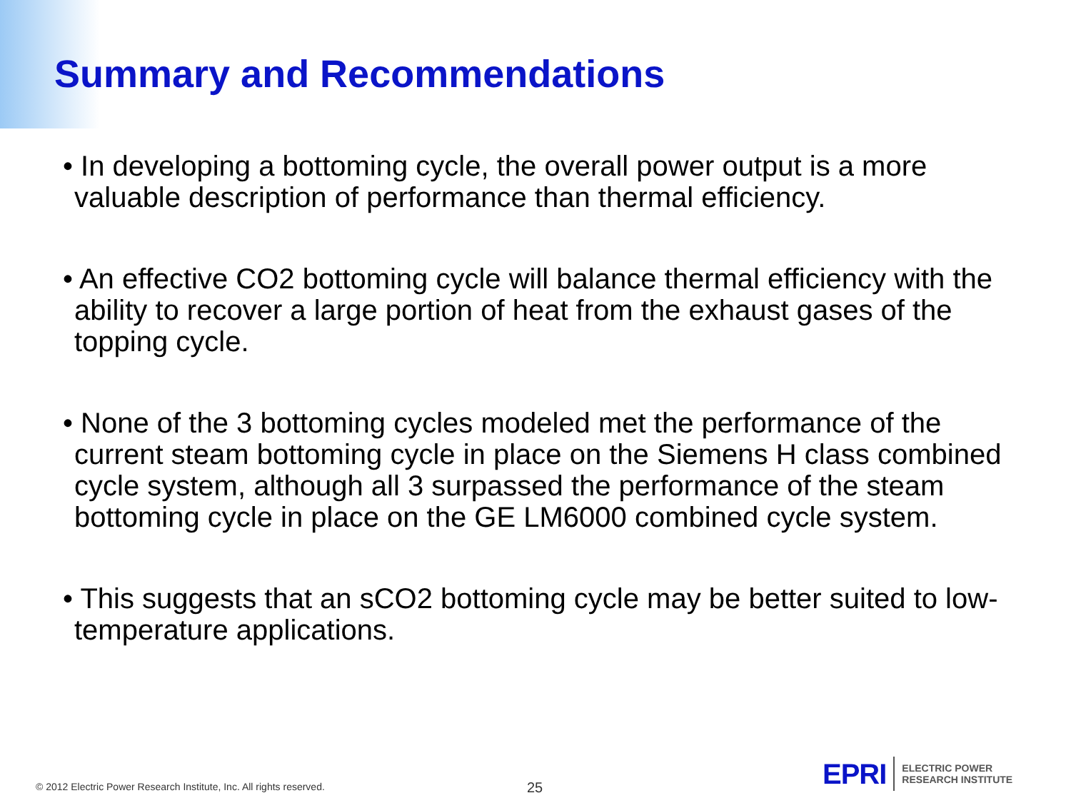Summary and Recommendations
• In developing a bottoming cycle, the overall power output is a more valuable description of performance than thermal efficiency.
• An effective CO2 bottoming cycle will balance thermal efficiency with the ability to recover a large portion of heat from the exhaust gases of the topping cycle.
• None of the 3 bottoming cycles modeled met the performance of the current steam bottoming cycle in place on the Siemens H class combined cycle system, although all 3 surpassed the performance of the steam bottoming cycle in place on the GE LM6000 combined cycle system.
• This suggests that an sCO2 bottoming cycle may be better suited to low-temperature applications.
© 2012 Electric Power Research Institute, Inc. All rights reserved.
25
EPRI ELECTRIC POWER
RESEARCH INSTITUTE